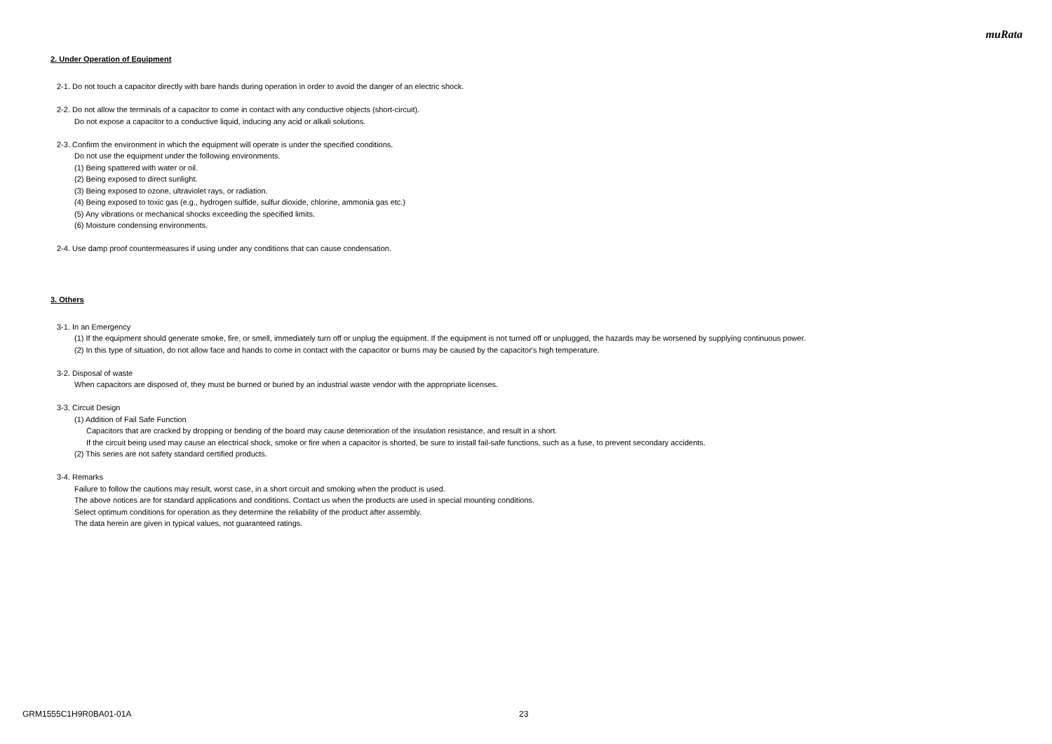muRata
2. Under Operation of Equipment
2-1. Do not touch a capacitor directly with bare hands during operation in order to avoid the danger of an electric shock.
2-2. Do not allow the terminals of a capacitor to come in contact with any conductive objects (short-circuit).
Do not expose a capacitor to a conductive liquid, inducing any acid or alkali solutions.
2-3. Confirm the environment in which the equipment will operate is under the specified conditions.
Do not use the equipment under the following environments.
(1) Being spattered with water or oil.
(2) Being exposed to direct sunlight.
(3) Being exposed to ozone, ultraviolet rays, or radiation.
(4) Being exposed to toxic gas (e.g., hydrogen sulfide, sulfur dioxide, chlorine, ammonia gas etc.)
(5) Any vibrations or mechanical shocks exceeding the specified limits.
(6) Moisture condensing environments.
2-4. Use damp proof countermeasures if using under any conditions that can cause condensation.
3. Others
3-1. In an Emergency
(1) If the equipment should generate smoke, fire, or smell, immediately turn off or unplug the equipment. If the equipment is not turned off or unplugged, the hazards may be worsened by supplying continuous power.
(2) In this type of situation, do not allow face and hands to come in contact with the capacitor or burns may be caused by the capacitor's high temperature.
3-2. Disposal of waste
When capacitors are disposed of, they must be burned or buried by an industrial waste vendor with the appropriate licenses.
3-3. Circuit Design
(1) Addition of Fail Safe Function
Capacitors that are cracked by dropping or bending of the board may cause deterioration of the insulation resistance, and result in a short.
If the circuit being used may cause an electrical shock, smoke or fire when a capacitor is shorted, be sure to install fail-safe functions, such as a fuse, to prevent secondary accidents.
(2) This series are not safety standard certified products.
3-4. Remarks
Failure to follow the cautions may result, worst case, in a short circuit and smoking when the product is used.
The above notices are for standard applications and conditions. Contact us when the products are used in special mounting conditions.
Select optimum conditions for operation as they determine the reliability of the product after assembly.
The data herein are given in typical values, not guaranteed ratings.
GRM1555C1H9R0BA01-01A 23